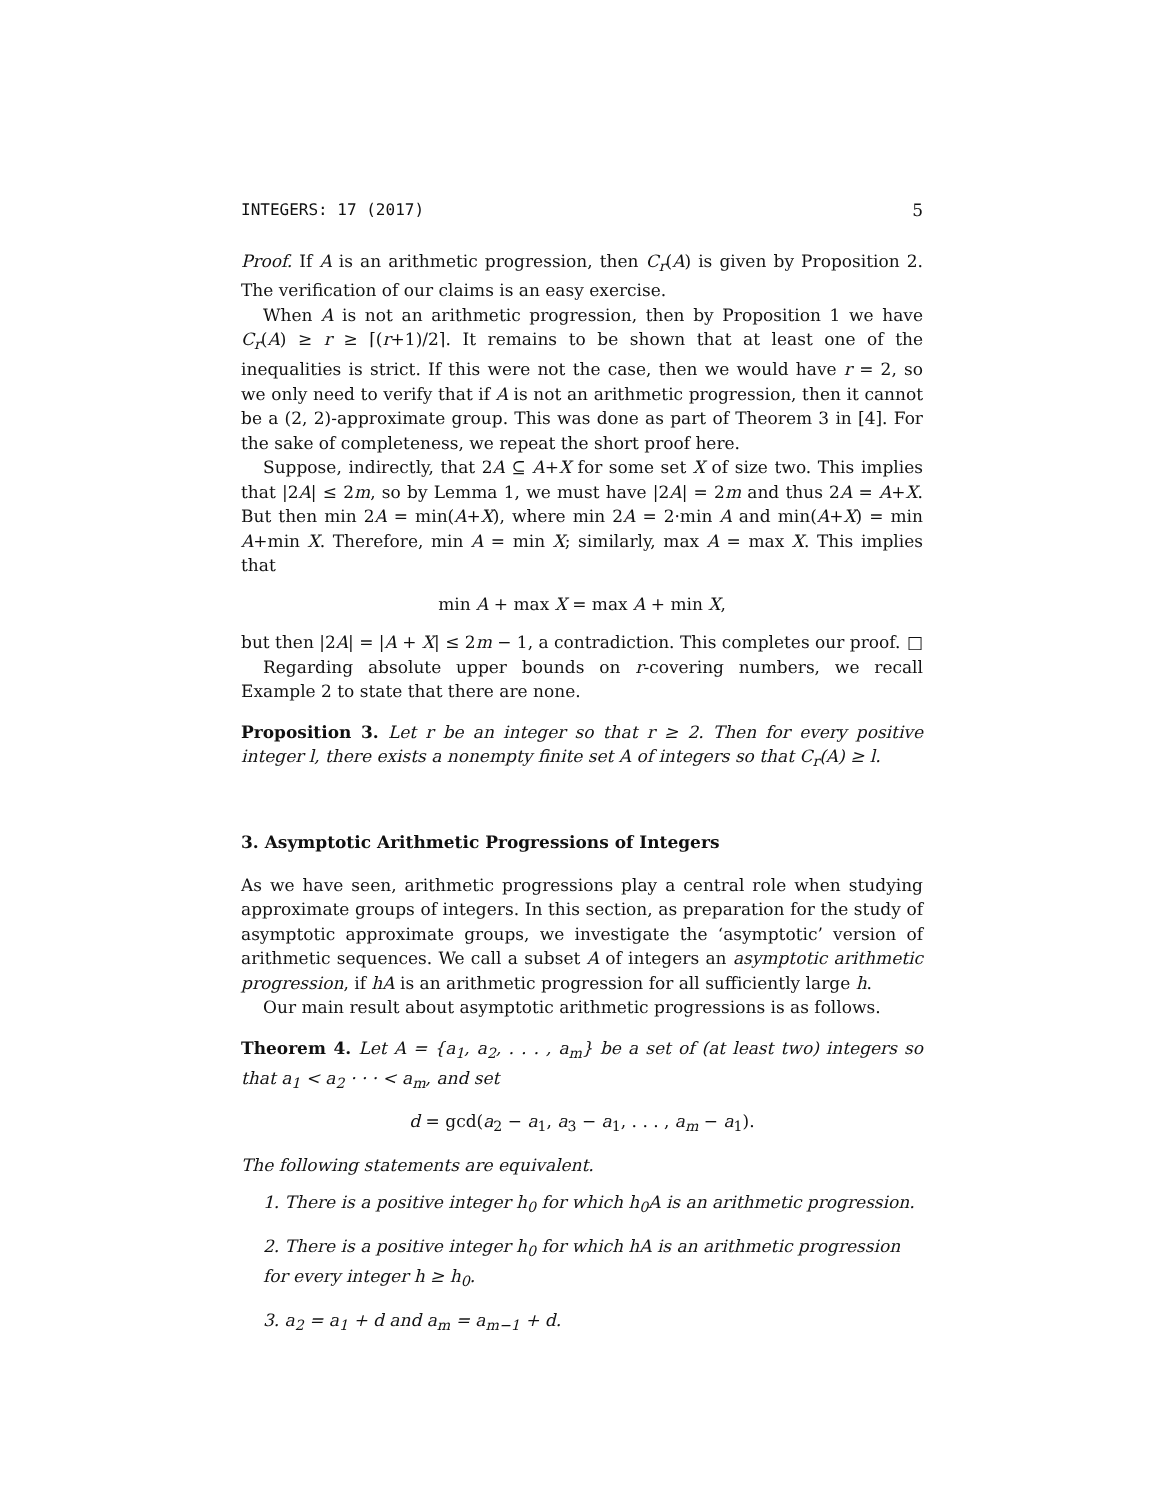INTEGERS: 17 (2017) 5
Proof. If A is an arithmetic progression, then C<sub>r</sub>(A) is given by Proposition 2. The verification of our claims is an easy exercise.
When A is not an arithmetic progression, then by Proposition 1 we have C<sub>r</sub>(A) ≥ r ≥ ⌈(r+1)/2⌉. It remains to be shown that at least one of the inequalities is strict. If this were not the case, then we would have r = 2, so we only need to verify that if A is not an arithmetic progression, then it cannot be a (2, 2)-approximate group. This was done as part of Theorem 3 in [4]. For the sake of completeness, we repeat the short proof here.
Suppose, indirectly, that 2A ⊆ A+X for some set X of size two. This implies that |2A| ≤ 2m, so by Lemma 1, we must have |2A| = 2m and thus 2A = A+X. But then min 2A = min(A+X), where min 2A = 2·min A and min(A+X) = min A+min X. Therefore, min A = min X; similarly, max A = max X. This implies that
min A + max X = max A + min X,
but then |2A| = |A + X| ≤ 2m − 1, a contradiction. This completes our proof. □
Regarding absolute upper bounds on r-covering numbers, we recall Example 2 to state that there are none.
Proposition 3. Let r be an integer so that r ≥ 2. Then for every positive integer l, there exists a nonempty finite set A of integers so that C<sub>r</sub>(A) ≥ l.
3. Asymptotic Arithmetic Progressions of Integers
As we have seen, arithmetic progressions play a central role when studying approximate groups of integers. In this section, as preparation for the study of asymptotic approximate groups, we investigate the ‘asymptotic’ version of arithmetic sequences. We call a subset A of integers an asymptotic arithmetic progression, if hA is an arithmetic progression for all sufficiently large h.
Our main result about asymptotic arithmetic progressions is as follows.
Theorem 4. Let A = {a<sub>1</sub>, a<sub>2</sub>, . . . , a<sub>m</sub>} be a set of (at least two) integers so that a<sub>1</sub> < a<sub>2</sub> · · · < a<sub>m</sub>, and set
d = gcd(a<sub>2</sub> − a<sub>1</sub>, a<sub>3</sub> − a<sub>1</sub>, . . . , a<sub>m</sub> − a<sub>1</sub>).
The following statements are equivalent.
1. There is a positive integer h<sub>0</sub> for which h<sub>0</sub>A is an arithmetic progression.
2. There is a positive integer h<sub>0</sub> for which hA is an arithmetic progression for every integer h ≥ h<sub>0</sub>.
3. a<sub>2</sub> = a<sub>1</sub> + d and a<sub>m</sub> = a<sub>m−1</sub> + d.